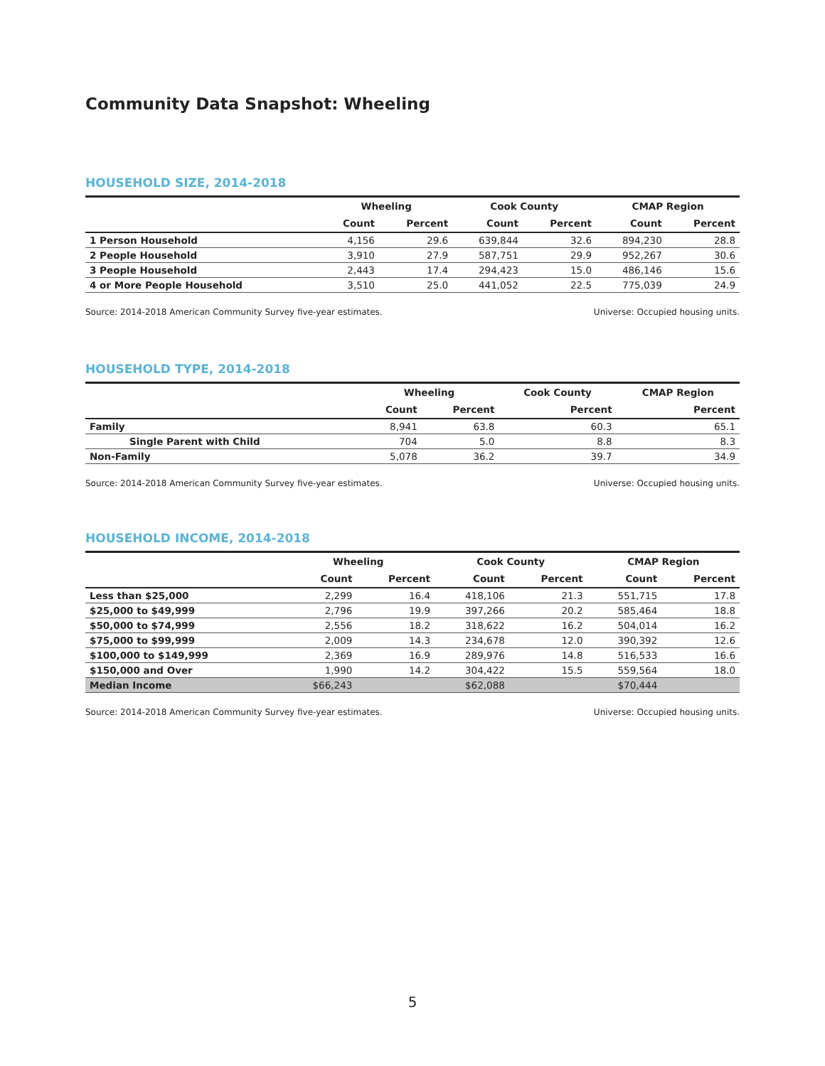Community Data Snapshot: Wheeling
HOUSEHOLD SIZE, 2014-2018
| | Wheeling | | Cook County | | CMAP Region | |
| --- | --- | --- | --- | --- | --- | --- |
| | Count | Percent | Count | Percent | Count | Percent |
| 1 Person Household | 4,156 | 29.6 | 639,844 | 32.6 | 894,230 | 28.8 |
| 2 People Household | 3,910 | 27.9 | 587,751 | 29.9 | 952,267 | 30.6 |
| 3 People Household | 2,443 | 17.4 | 294,423 | 15.0 | 486,146 | 15.6 |
| 4 or More People Household | 3,510 | 25.0 | 441,052 | 22.5 | 775,039 | 24.9 |
Source: 2014-2018 American Community Survey five-year estimates. Universe: Occupied housing units.
HOUSEHOLD TYPE, 2014-2018
| | Wheeling | | Cook County | CMAP Region |
| --- | --- | --- | --- | --- |
| | Count | Percent | Percent | Percent |
| Family | 8,941 | 63.8 | 60.3 | 65.1 |
| Single Parent with Child | 704 | 5.0 | 8.8 | 8.3 |
| Non-Family | 5,078 | 36.2 | 39.7 | 34.9 |
Source: 2014-2018 American Community Survey five-year estimates. Universe: Occupied housing units.
HOUSEHOLD INCOME, 2014-2018
| | Wheeling | | Cook County | | CMAP Region | |
| --- | --- | --- | --- | --- | --- | --- |
| | Count | Percent | Count | Percent | Count | Percent |
| Less than $25,000 | 2,299 | 16.4 | 418,106 | 21.3 | 551,715 | 17.8 |
| $25,000 to $49,999 | 2,796 | 19.9 | 397,266 | 20.2 | 585,464 | 18.8 |
| $50,000 to $74,999 | 2,556 | 18.2 | 318,622 | 16.2 | 504,014 | 16.2 |
| $75,000 to $99,999 | 2,009 | 14.3 | 234,678 | 12.0 | 390,392 | 12.6 |
| $100,000 to $149,999 | 2,369 | 16.9 | 289,976 | 14.8 | 516,533 | 16.6 |
| $150,000 and Over | 1,990 | 14.2 | 304,422 | 15.5 | 559,564 | 18.0 |
| Median Income | $66,243 | | $62,088 | | $70,444 | |
Source: 2014-2018 American Community Survey five-year estimates. Universe: Occupied housing units.
5